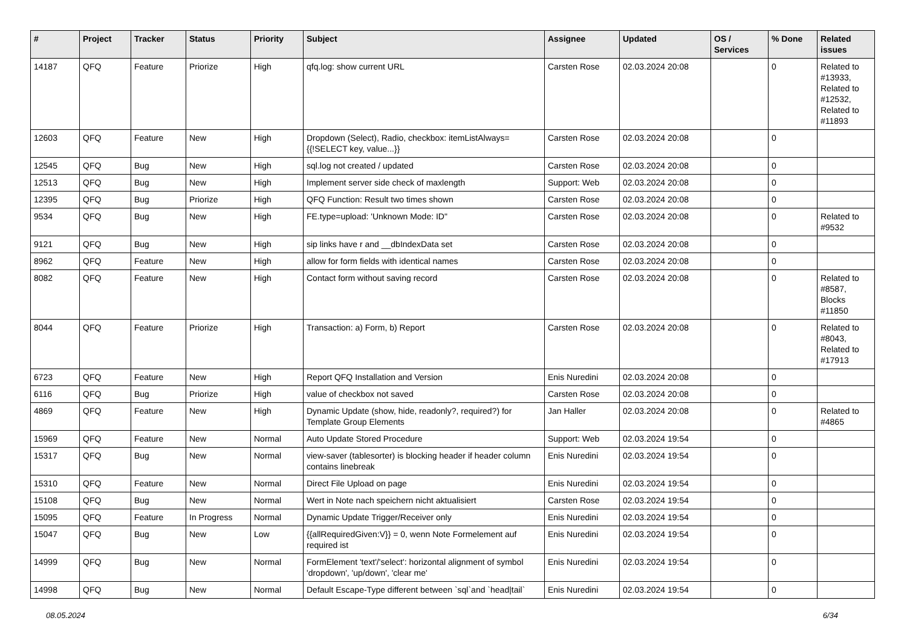| # | Project | Tracker | Status | Priority | Subject | Assignee | Updated | OS / Services | % Done | Related issues |
| --- | --- | --- | --- | --- | --- | --- | --- | --- | --- | --- |
| 14187 | QFQ | Feature | Priorize | High | qfq.log: show current URL | Carsten Rose | 02.03.2024 20:08 | | 0 | Related to #13933, Related to #12532, Related to #11893 |
| 12603 | QFQ | Feature | New | High | Dropdown (Select), Radio, checkbox: itemListAlways={{!SELECT key, value...}} | Carsten Rose | 02.03.2024 20:08 | | 0 | |
| 12545 | QFQ | Bug | New | High | sql.log not created / updated | Carsten Rose | 02.03.2024 20:08 | | 0 | |
| 12513 | QFQ | Bug | New | High | Implement server side check of maxlength | Support: Web | 02.03.2024 20:08 | | 0 | |
| 12395 | QFQ | Bug | Priorize | High | QFQ Function: Result two times shown | Carsten Rose | 02.03.2024 20:08 | | 0 | |
| 9534 | QFQ | Bug | New | High | FE.type=upload: 'Unknown Mode: ID" | Carsten Rose | 02.03.2024 20:08 | | 0 | Related to #9532 |
| 9121 | QFQ | Bug | New | High | sip links have r and __dbIndexData set | Carsten Rose | 02.03.2024 20:08 | | 0 | |
| 8962 | QFQ | Feature | New | High | allow for form fields with identical names | Carsten Rose | 02.03.2024 20:08 | | 0 | |
| 8082 | QFQ | Feature | New | High | Contact form without saving record | Carsten Rose | 02.03.2024 20:08 | | 0 | Related to #8587, Blocks #11850 |
| 8044 | QFQ | Feature | Priorize | High | Transaction: a) Form, b) Report | Carsten Rose | 02.03.2024 20:08 | | 0 | Related to #8043, Related to #17913 |
| 6723 | QFQ | Feature | New | High | Report QFQ Installation and Version | Enis Nuredini | 02.03.2024 20:08 | | 0 | |
| 6116 | QFQ | Bug | Priorize | High | value of checkbox not saved | Carsten Rose | 02.03.2024 20:08 | | 0 | |
| 4869 | QFQ | Feature | New | High | Dynamic Update (show, hide, readonly?, required?) for Template Group Elements | Jan Haller | 02.03.2024 20:08 | | 0 | Related to #4865 |
| 15969 | QFQ | Feature | New | Normal | Auto Update Stored Procedure | Support: Web | 02.03.2024 19:54 | | 0 | |
| 15317 | QFQ | Bug | New | Normal | view-saver (tablesorter) is blocking header if header column contains linebreak | Enis Nuredini | 02.03.2024 19:54 | | 0 | |
| 15310 | QFQ | Feature | New | Normal | Direct File Upload on page | Enis Nuredini | 02.03.2024 19:54 | | 0 | |
| 15108 | QFQ | Bug | New | Normal | Wert in Note nach speichern nicht aktualisiert | Carsten Rose | 02.03.2024 19:54 | | 0 | |
| 15095 | QFQ | Feature | In Progress | Normal | Dynamic Update Trigger/Receiver only | Enis Nuredini | 02.03.2024 19:54 | | 0 | |
| 15047 | QFQ | Bug | New | Low | {{allRequiredGiven:V}} = 0, wenn Note Formelement auf required ist | Enis Nuredini | 02.03.2024 19:54 | | 0 | |
| 14999 | QFQ | Bug | New | Normal | FormElement 'text'/'select': horizontal alignment of symbol 'dropdown', 'up/down', 'clear me' | Enis Nuredini | 02.03.2024 19:54 | | 0 | |
| 14998 | QFQ | Bug | New | Normal | Default Escape-Type different between `sql`and `head/tail` | Enis Nuredini | 02.03.2024 19:54 | | 0 | |
08.05.2024 6/34